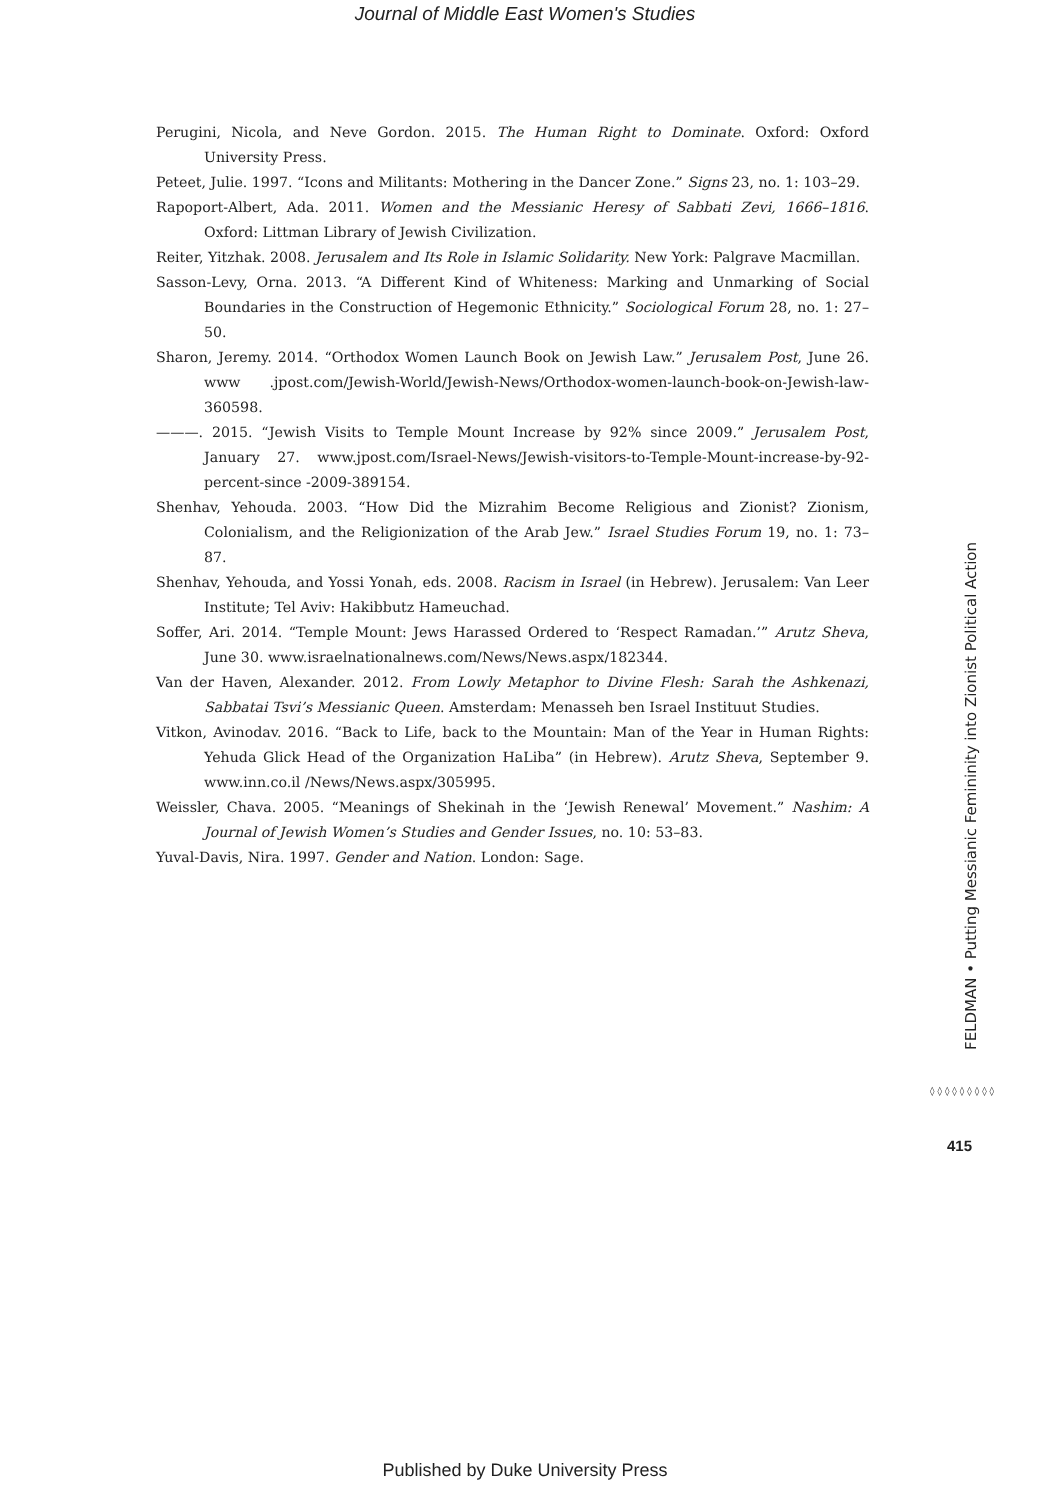Journal of Middle East Women's Studies
Perugini, Nicola, and Neve Gordon. 2015. The Human Right to Dominate. Oxford: Oxford University Press.
Peteet, Julie. 1997. “Icons and Militants: Mothering in the Dancer Zone.” Signs 23, no. 1: 103–29.
Rapoport-Albert, Ada. 2011. Women and the Messianic Heresy of Sabbati Zevi, 1666–1816. Oxford: Littman Library of Jewish Civilization.
Reiter, Yitzhak. 2008. Jerusalem and Its Role in Islamic Solidarity. New York: Palgrave Macmillan.
Sasson-Levy, Orna. 2013. “A Different Kind of Whiteness: Marking and Unmarking of Social Boundaries in the Construction of Hegemonic Ethnicity.” Sociological Forum 28, no. 1: 27–50.
Sharon, Jeremy. 2014. “Orthodox Women Launch Book on Jewish Law.” Jerusalem Post, June 26. www .jpost.com/Jewish-World/Jewish-News/Orthodox-women-launch-book-on-Jewish-law-360598.
———. 2015. “Jewish Visits to Temple Mount Increase by 92% since 2009.” Jerusalem Post, January 27. www.jpost.com/Israel-News/Jewish-visitors-to-Temple-Mount-increase-by-92-percent-since -2009-389154.
Shenhav, Yehouda. 2003. “How Did the Mizrahim Become Religious and Zionist? Zionism, Colonialism, and the Religionization of the Arab Jew.” Israel Studies Forum 19, no. 1: 73–87.
Shenhav, Yehouda, and Yossi Yonah, eds. 2008. Racism in Israel (in Hebrew). Jerusalem: Van Leer Institute; Tel Aviv: Hakibbutz Hameuchad.
Soffer, Ari. 2014. “Temple Mount: Jews Harassed Ordered to ‘Respect Ramadan.’” Arutz Sheva, June 30. www.israelnationalnews.com/News/News.aspx/182344.
Van der Haven, Alexander. 2012. From Lowly Metaphor to Divine Flesh: Sarah the Ashkenazi, Sabbatai Tsvi’s Messianic Queen. Amsterdam: Menasseh ben Israel Instituut Studies.
Vitkon, Avinodav. 2016. “Back to Life, back to the Mountain: Man of the Year in Human Rights: Yehuda Glick Head of the Organization HaLiba” (in Hebrew). Arutz Sheva, September 9. www.inn.co.il /News/News.aspx/305995.
Weissler, Chava. 2005. “Meanings of Shekinah in the ‘Jewish Renewal’ Movement.” Nashim: A Journal of Jewish Women’s Studies and Gender Issues, no. 10: 53–83.
Yuval-Davis, Nira. 1997. Gender and Nation. London: Sage.
FELDMAN • Putting Messianic Femininity into Zionist Political Action
◊◊◊◊◊◊◊◊◊
415
Published by Duke University Press